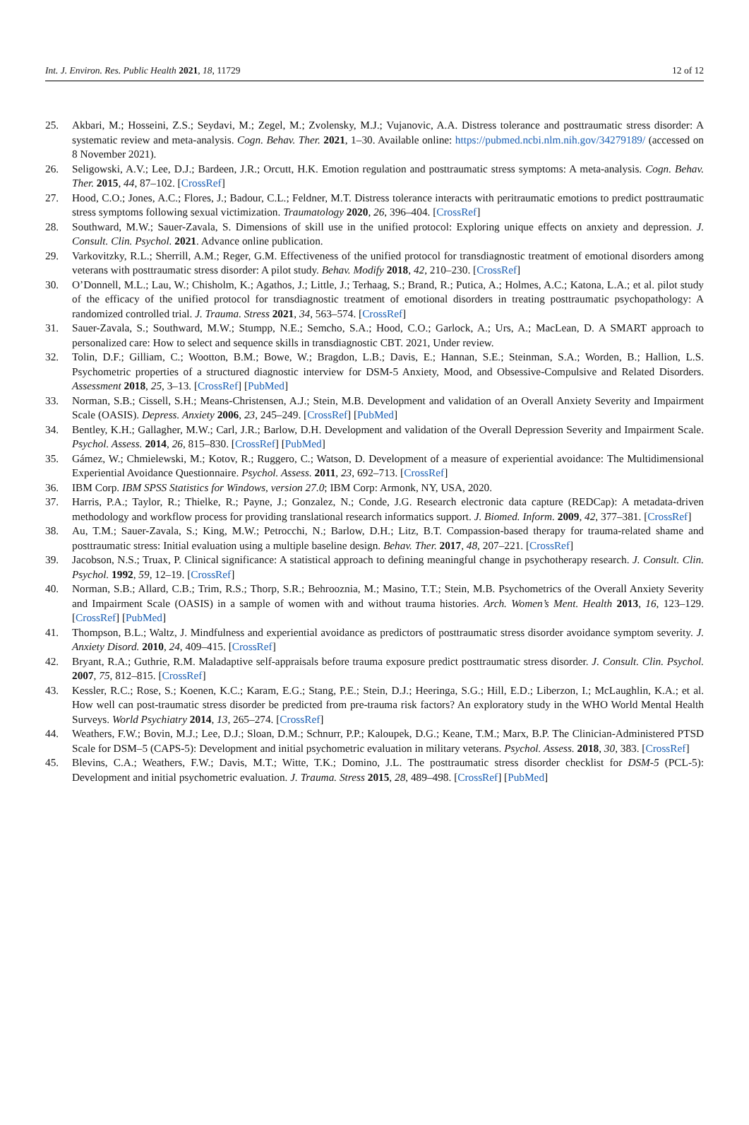Int. J. Environ. Res. Public Health 2021, 18, 11729 12 of 12
25. Akbari, M.; Hosseini, Z.S.; Seydavi, M.; Zegel, M.; Zvolensky, M.J.; Vujanovic, A.A. Distress tolerance and posttraumatic stress disorder: A systematic review and meta-analysis. Cogn. Behav. Ther. 2021, 1–30. Available online: https://pubmed.ncbi.nlm.nih.gov/34279189/ (accessed on 8 November 2021).
26. Seligowski, A.V.; Lee, D.J.; Bardeen, J.R.; Orcutt, H.K. Emotion regulation and posttraumatic stress symptoms: A meta-analysis. Cogn. Behav. Ther. 2015, 44, 87–102. [CrossRef]
27. Hood, C.O.; Jones, A.C.; Flores, J.; Badour, C.L.; Feldner, M.T. Distress tolerance interacts with peritraumatic emotions to predict posttraumatic stress symptoms following sexual victimization. Traumatology 2020, 26, 396–404. [CrossRef]
28. Southward, M.W.; Sauer-Zavala, S. Dimensions of skill use in the unified protocol: Exploring unique effects on anxiety and depression. J. Consult. Clin. Psychol. 2021. Advance online publication.
29. Varkovitzky, R.L.; Sherrill, A.M.; Reger, G.M. Effectiveness of the unified protocol for transdiagnostic treatment of emotional disorders among veterans with posttraumatic stress disorder: A pilot study. Behav. Modify 2018, 42, 210–230. [CrossRef]
30. O’Donnell, M.L.; Lau, W.; Chisholm, K.; Agathos, J.; Little, J.; Terhaag, S.; Brand, R.; Putica, A.; Holmes, A.C.; Katona, L.A.; et al. pilot study of the efficacy of the unified protocol for transdiagnostic treatment of emotional disorders in treating posttraumatic psychopathology: A randomized controlled trial. J. Trauma. Stress 2021, 34, 563–574. [CrossRef]
31. Sauer-Zavala, S.; Southward, M.W.; Stumpp, N.E.; Semcho, S.A.; Hood, C.O.; Garlock, A.; Urs, A.; MacLean, D. A SMART approach to personalized care: How to select and sequence skills in transdiagnostic CBT. 2021, Under review.
32. Tolin, D.F.; Gilliam, C.; Wootton, B.M.; Bowe, W.; Bragdon, L.B.; Davis, E.; Hannan, S.E.; Steinman, S.A.; Worden, B.; Hallion, L.S. Psychometric properties of a structured diagnostic interview for DSM-5 Anxiety, Mood, and Obsessive-Compulsive and Related Disorders. Assessment 2018, 25, 3–13. [CrossRef] [PubMed]
33. Norman, S.B.; Cissell, S.H.; Means-Christensen, A.J.; Stein, M.B. Development and validation of an Overall Anxiety Severity and Impairment Scale (OASIS). Depress. Anxiety 2006, 23, 245–249. [CrossRef] [PubMed]
34. Bentley, K.H.; Gallagher, M.W.; Carl, J.R.; Barlow, D.H. Development and validation of the Overall Depression Severity and Impairment Scale. Psychol. Assess. 2014, 26, 815–830. [CrossRef] [PubMed]
35. Gámez, W.; Chmielewski, M.; Kotov, R.; Ruggero, C.; Watson, D. Development of a measure of experiential avoidance: The Multidimensional Experiential Avoidance Questionnaire. Psychol. Assess. 2011, 23, 692–713. [CrossRef]
36. IBM Corp. IBM SPSS Statistics for Windows, version 27.0; IBM Corp: Armonk, NY, USA, 2020.
37. Harris, P.A.; Taylor, R.; Thielke, R.; Payne, J.; Gonzalez, N.; Conde, J.G. Research electronic data capture (REDCap): A metadata-driven methodology and workflow process for providing translational research informatics support. J. Biomed. Inform. 2009, 42, 377–381. [CrossRef]
38. Au, T.M.; Sauer-Zavala, S.; King, M.W.; Petrocchi, N.; Barlow, D.H.; Litz, B.T. Compassion-based therapy for trauma-related shame and posttraumatic stress: Initial evaluation using a multiple baseline design. Behav. Ther. 2017, 48, 207–221. [CrossRef]
39. Jacobson, N.S.; Truax, P. Clinical significance: A statistical approach to defining meaningful change in psychotherapy research. J. Consult. Clin. Psychol. 1992, 59, 12–19. [CrossRef]
40. Norman, S.B.; Allard, C.B.; Trim, R.S.; Thorp, S.R.; Behrooznia, M.; Masino, T.T.; Stein, M.B. Psychometrics of the Overall Anxiety Severity and Impairment Scale (OASIS) in a sample of women with and without trauma histories. Arch. Women’s Ment. Health 2013, 16, 123–129. [CrossRef] [PubMed]
41. Thompson, B.L.; Waltz, J. Mindfulness and experiential avoidance as predictors of posttraumatic stress disorder avoidance symptom severity. J. Anxiety Disord. 2010, 24, 409–415. [CrossRef]
42. Bryant, R.A.; Guthrie, R.M. Maladaptive self-appraisals before trauma exposure predict posttraumatic stress disorder. J. Consult. Clin. Psychol. 2007, 75, 812–815. [CrossRef]
43. Kessler, R.C.; Rose, S.; Koenen, K.C.; Karam, E.G.; Stang, P.E.; Stein, D.J.; Heeringa, S.G.; Hill, E.D.; Liberzon, I.; McLaughlin, K.A.; et al. How well can post-traumatic stress disorder be predicted from pre-trauma risk factors? An exploratory study in the WHO World Mental Health Surveys. World Psychiatry 2014, 13, 265–274. [CrossRef]
44. Weathers, F.W.; Bovin, M.J.; Lee, D.J.; Sloan, D.M.; Schnurr, P.P.; Kaloupek, D.G.; Keane, T.M.; Marx, B.P. The Clinician-Administered PTSD Scale for DSM–5 (CAPS-5): Development and initial psychometric evaluation in military veterans. Psychol. Assess. 2018, 30, 383. [CrossRef]
45. Blevins, C.A.; Weathers, F.W.; Davis, M.T.; Witte, T.K.; Domino, J.L. The posttraumatic stress disorder checklist for DSM-5 (PCL-5): Development and initial psychometric evaluation. J. Trauma. Stress 2015, 28, 489–498. [CrossRef] [PubMed]